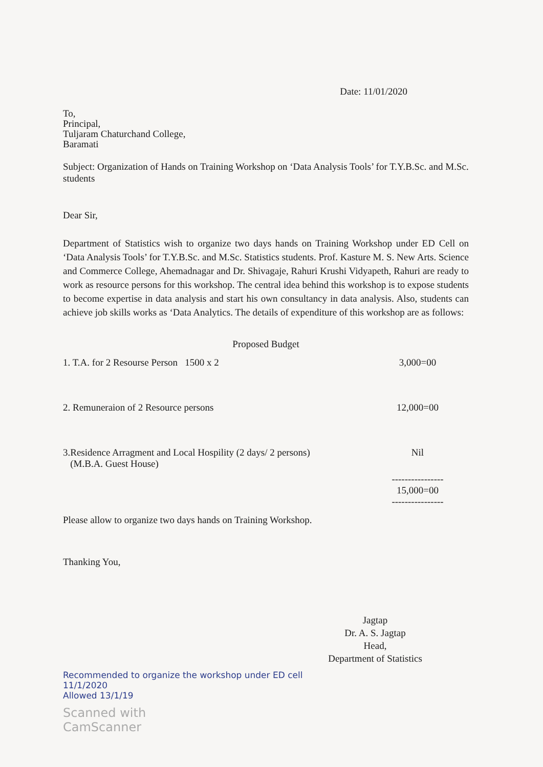Date: 11/01/2020
To,
Principal,
Tuljaram Chaturchand College,
Baramati
Subject: Organization of Hands on Training Workshop on ‘Data Analysis Tools’ for T.Y.B.Sc. and M.Sc. students
Dear Sir,
Department of Statistics wish to organize two days hands on Training Workshop under ED Cell on ‘Data Analysis Tools’ for T.Y.B.Sc. and M.Sc. Statistics students. Prof. Kasture M. S. New Arts. Science and Commerce College, Ahemadnagar and Dr. Shivagaje, Rahuri Krushi Vidyapeth, Rahuri are ready to work as resource persons for this workshop. The central idea behind this workshop is to expose students to become expertise in data analysis and start his own consultancy in data analysis. Also, students can achieve job skills works as ‘Data Analytics. The details of expenditure of this workshop are as follows:
Proposed Budget
| 1. T.A. for 2 Resourse Person 1500 x 2 | 3,000=00 |
| 2. Remuneraion of 2 Resource persons | 12,000=00 |
| 3.Residence Arragment and Local Hospility (2 days/ 2 persons) (M.B.A. Guest House) | Nil |
| | ---------------- 15,000=00 ---------------- |
Please allow to organize two days hands on Training Workshop.
Thanking You,
Jagtap
Dr. A. S. Jagtap
Head,
Department of Statistics
Recommended to organize the workshop under ED cell
11/1/2020
Allowed 13/1/19
Scanned with
CamScanner